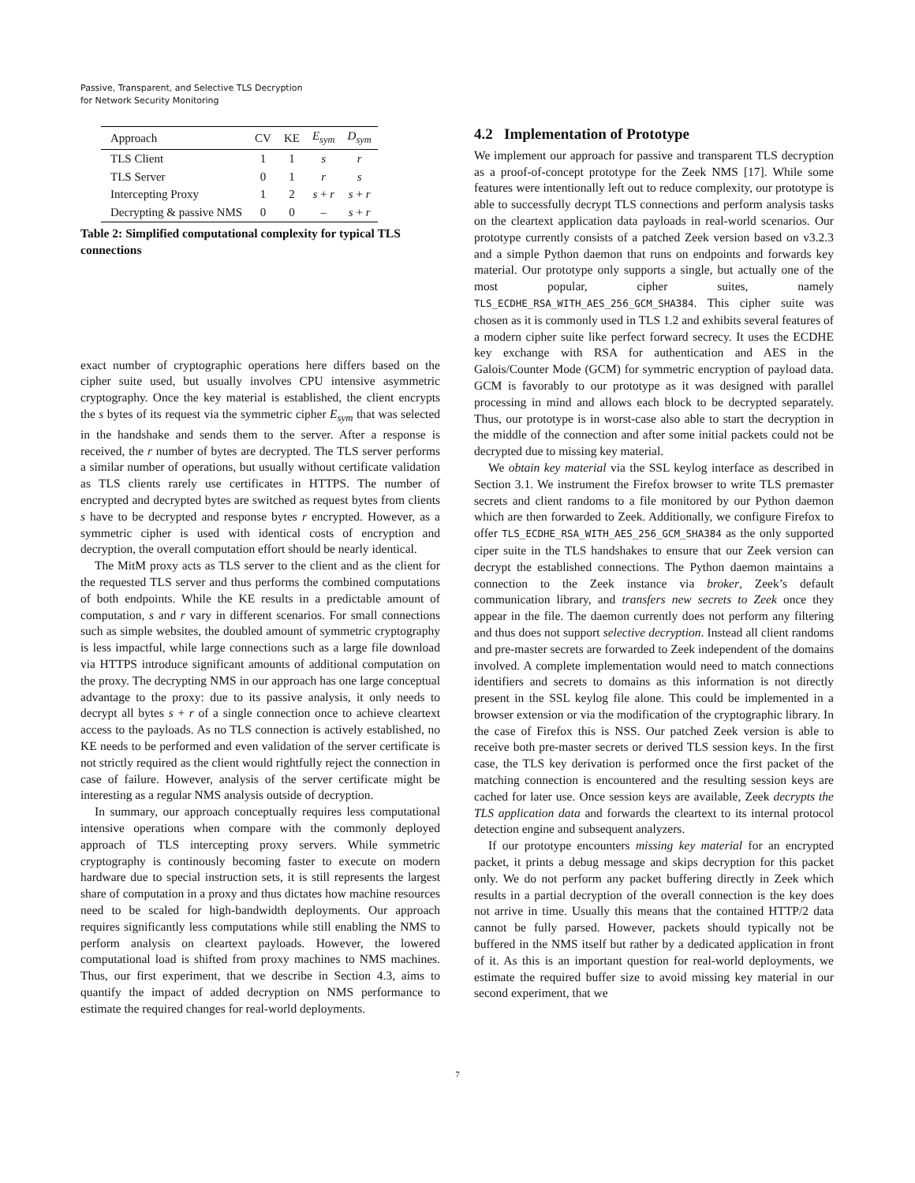Passive, Transparent, and Selective TLS Decryption
for Network Security Monitoring
| Approach | CV | KE | E<sub>sym</sub> | D<sub>sym</sub> |
| --- | --- | --- | --- | --- |
| TLS Client | 1 | 1 | s | r |
| TLS Server | 0 | 1 | r | s |
| Intercepting Proxy | 1 | 2 | s + r | s + r |
| Decrypting & passive NMS | 0 | 0 | – | s + r |
Table 2: Simplified computational complexity for typical TLS connections
exact number of cryptographic operations here differs based on the cipher suite used, but usually involves CPU intensive asymmetric cryptography. Once the key material is established, the client encrypts the s bytes of its request via the symmetric cipher E<sub>sym</sub> that was selected in the handshake and sends them to the server. After a response is received, the r number of bytes are decrypted. The TLS server performs a similar number of operations, but usually without certificate validation as TLS clients rarely use certificates in HTTPS. The number of encrypted and decrypted bytes are switched as request bytes from clients s have to be decrypted and response bytes r encrypted. However, as a symmetric cipher is used with identical costs of encryption and decryption, the overall computation effort should be nearly identical.
The MitM proxy acts as TLS server to the client and as the client for the requested TLS server and thus performs the combined computations of both endpoints. While the KE results in a predictable amount of computation, s and r vary in different scenarios. For small connections such as simple websites, the doubled amount of symmetric cryptography is less impactful, while large connections such as a large file download via HTTPS introduce significant amounts of additional computation on the proxy. The decrypting NMS in our approach has one large conceptual advantage to the proxy: due to its passive analysis, it only needs to decrypt all bytes s + r of a single connection once to achieve cleartext access to the payloads. As no TLS connection is actively established, no KE needs to be performed and even validation of the server certificate is not strictly required as the client would rightfully reject the connection in case of failure. However, analysis of the server certificate might be interesting as a regular NMS analysis outside of decryption.
In summary, our approach conceptually requires less computational intensive operations when compare with the commonly deployed approach of TLS intercepting proxy servers. While symmetric cryptography is continously becoming faster to execute on modern hardware due to special instruction sets, it is still represents the largest share of computation in a proxy and thus dictates how machine resources need to be scaled for high-bandwidth deployments. Our approach requires significantly less computations while still enabling the NMS to perform analysis on cleartext payloads. However, the lowered computational load is shifted from proxy machines to NMS machines. Thus, our first experiment, that we describe in Section 4.3, aims to quantify the impact of added decryption on NMS performance to estimate the required changes for real-world deployments.
4.2 Implementation of Prototype
We implement our approach for passive and transparent TLS decryption as a proof-of-concept prototype for the Zeek NMS [17]. While some features were intentionally left out to reduce complexity, our prototype is able to successfully decrypt TLS connections and perform analysis tasks on the cleartext application data payloads in real-world scenarios. Our prototype currently consists of a patched Zeek version based on v3.2.3 and a simple Python daemon that runs on endpoints and forwards key material. Our prototype only supports a single, but actually one of the most popular, cipher suites, namely TLS_ECDHE_RSA_WITH_AES_256_GCM_SHA384. This cipher suite was chosen as it is commonly used in TLS 1.2 and exhibits several features of a modern cipher suite like perfect forward secrecy. It uses the ECDHE key exchange with RSA for authentication and AES in the Galois/Counter Mode (GCM) for symmetric encryption of payload data. GCM is favorably to our prototype as it was designed with parallel processing in mind and allows each block to be decrypted separately. Thus, our prototype is in worst-case also able to start the decryption in the middle of the connection and after some initial packets could not be decrypted due to missing key material.
We obtain key material via the SSL keylog interface as described in Section 3.1. We instrument the Firefox browser to write TLS premaster secrets and client randoms to a file monitored by our Python daemon which are then forwarded to Zeek. Additionally, we configure Firefox to offer TLS_ECDHE_RSA_WITH_AES_256_GCM_SHA384 as the only supported ciper suite in the TLS handshakes to ensure that our Zeek version can decrypt the established connections. The Python daemon maintains a connection to the Zeek instance via broker, Zeek’s default communication library, and transfers new secrets to Zeek once they appear in the file. The daemon currently does not perform any filtering and thus does not support selective decryption. Instead all client randoms and pre-master secrets are forwarded to Zeek independent of the domains involved. A complete implementation would need to match connections identifiers and secrets to domains as this information is not directly present in the SSL keylog file alone. This could be implemented in a browser extension or via the modification of the cryptographic library. In the case of Firefox this is NSS. Our patched Zeek version is able to receive both pre-master secrets or derived TLS session keys. In the first case, the TLS key derivation is performed once the first packet of the matching connection is encountered and the resulting session keys are cached for later use. Once session keys are available, Zeek decrypts the TLS application data and forwards the cleartext to its internal protocol detection engine and subsequent analyzers.
If our prototype encounters missing key material for an encrypted packet, it prints a debug message and skips decryption for this packet only. We do not perform any packet buffering directly in Zeek which results in a partial decryption of the overall connection is the key does not arrive in time. Usually this means that the contained HTTP/2 data cannot be fully parsed. However, packets should typically not be buffered in the NMS itself but rather by a dedicated application in front of it. As this is an important question for real-world deployments, we estimate the required buffer size to avoid missing key material in our second experiment, that we
7